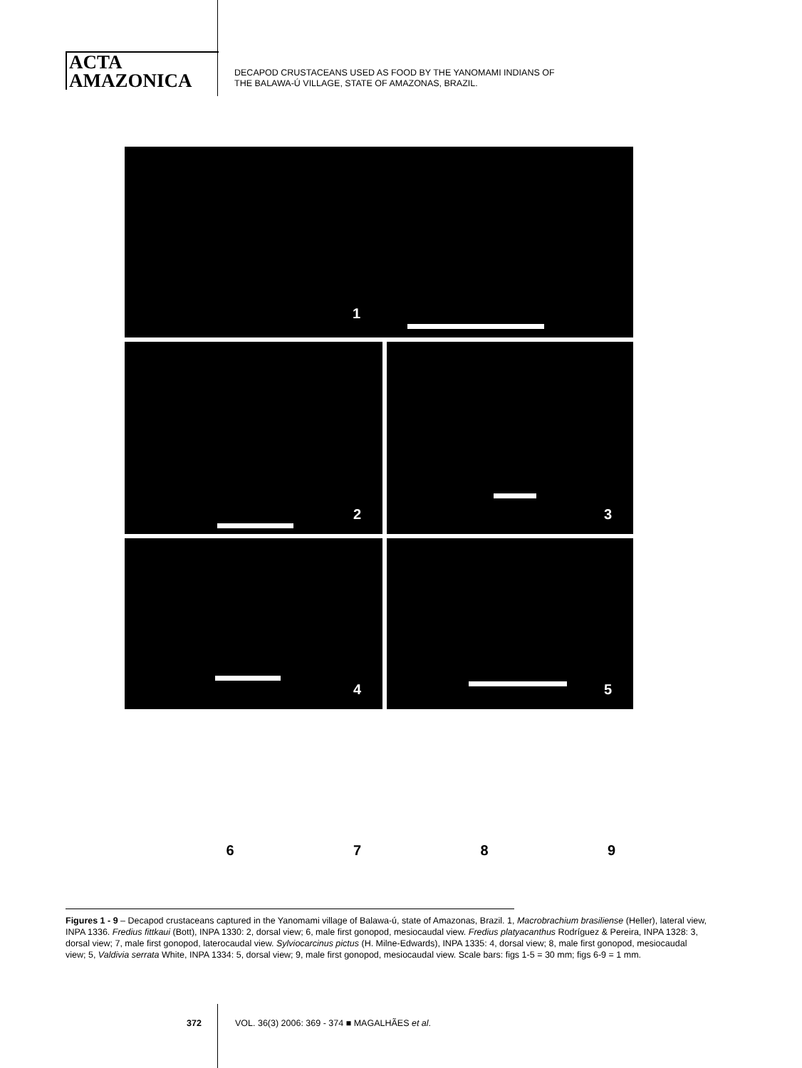ACTA
AMAZONICA
DECAPOD CRUSTACEANS USED AS FOOD BY THE YANOMAMI INDIANS OF
THE BALAWA-Ú VILLAGE, STATE OF AMAZONAS, BRAZIL.
1
2
3
4
5
6
7
8
9
Figures 1 - 9 – Decapod crustaceans captured in the Yanomami village of Balawa-ú, state of Amazonas, Brazil. 1, Macrobrachium brasiliense (Heller), lateral view, INPA 1336. Fredius fittkaui (Bott), INPA 1330: 2, dorsal view; 6, male first gonopod, mesiocaudal view. Fredius platyacanthus Rodríguez & Pereira, INPA 1328: 3, dorsal view; 7, male first gonopod, laterocaudal view. Sylviocarcinus pictus (H. Milne-Edwards), INPA 1335: 4, dorsal view; 8, male first gonopod, mesiocaudal view; 5, Valdivia serrata White, INPA 1334: 5, dorsal view; 9, male first gonopod, mesiocaudal view. Scale bars: figs 1-5 = 30 mm; figs 6-9 = 1 mm.
372 VOL. 36(3) 2006: 369 - 374 ■ MAGALHÃES et al.